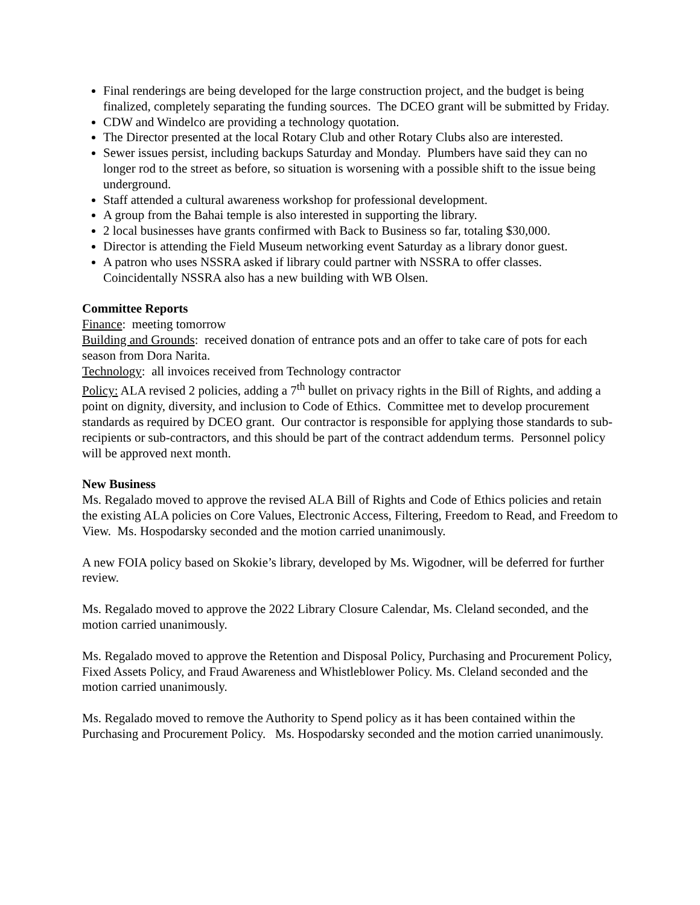Final renderings are being developed for the large construction project, and the budget is being finalized, completely separating the funding sources. The DCEO grant will be submitted by Friday.
CDW and Windelco are providing a technology quotation.
The Director presented at the local Rotary Club and other Rotary Clubs also are interested.
Sewer issues persist, including backups Saturday and Monday. Plumbers have said they can no longer rod to the street as before, so situation is worsening with a possible shift to the issue being underground.
Staff attended a cultural awareness workshop for professional development.
A group from the Bahai temple is also interested in supporting the library.
2 local businesses have grants confirmed with Back to Business so far, totaling $30,000.
Director is attending the Field Museum networking event Saturday as a library donor guest.
A patron who uses NSSRA asked if library could partner with NSSRA to offer classes. Coincidentally NSSRA also has a new building with WB Olsen.
Committee Reports
Finance: meeting tomorrow
Building and Grounds: received donation of entrance pots and an offer to take care of pots for each season from Dora Narita.
Technology: all invoices received from Technology contractor
Policy: ALA revised 2 policies, adding a 7<sup>th</sup> bullet on privacy rights in the Bill of Rights, and adding a point on dignity, diversity, and inclusion to Code of Ethics. Committee met to develop procurement standards as required by DCEO grant. Our contractor is responsible for applying those standards to sub-recipients or sub-contractors, and this should be part of the contract addendum terms. Personnel policy will be approved next month.
New Business
Ms. Regalado moved to approve the revised ALA Bill of Rights and Code of Ethics policies and retain the existing ALA policies on Core Values, Electronic Access, Filtering, Freedom to Read, and Freedom to View. Ms. Hospodarsky seconded and the motion carried unanimously.
A new FOIA policy based on Skokie’s library, developed by Ms. Wigodner, will be deferred for further review.
Ms. Regalado moved to approve the 2022 Library Closure Calendar, Ms. Cleland seconded, and the motion carried unanimously.
Ms. Regalado moved to approve the Retention and Disposal Policy, Purchasing and Procurement Policy, Fixed Assets Policy, and Fraud Awareness and Whistleblower Policy. Ms. Cleland seconded and the motion carried unanimously.
Ms. Regalado moved to remove the Authority to Spend policy as it has been contained within the Purchasing and Procurement Policy. Ms. Hospodarsky seconded and the motion carried unanimously.